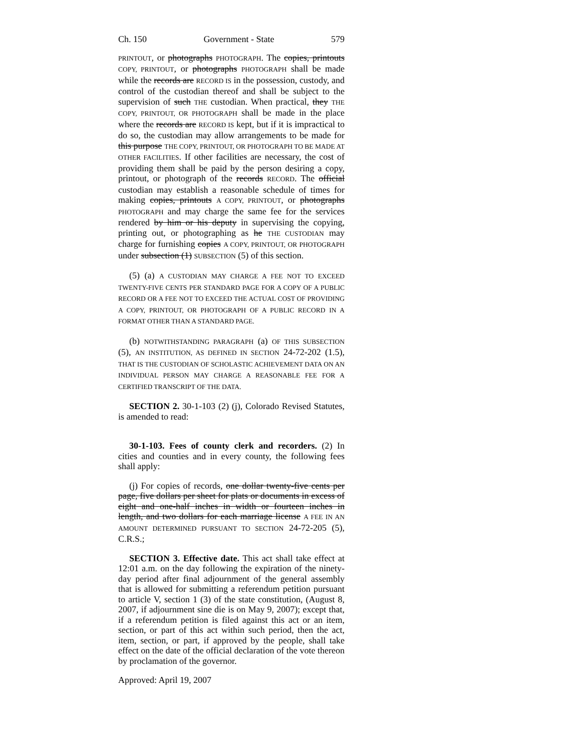Ch. 150 Government - State 579
PRINTOUT, or photographs PHOTOGRAPH. The copies, printouts COPY, PRINTOUT, or photographs PHOTOGRAPH shall be made while the records are RECORD IS in the possession, custody, and control of the custodian thereof and shall be subject to the supervision of such THE custodian. When practical, they THE COPY, PRINTOUT, OR PHOTOGRAPH shall be made in the place where the records are RECORD IS kept, but if it is impractical to do so, the custodian may allow arrangements to be made for this purpose THE COPY, PRINTOUT, OR PHOTOGRAPH TO BE MADE AT OTHER FACILITIES. If other facilities are necessary, the cost of providing them shall be paid by the person desiring a copy, printout, or photograph of the records RECORD. The official custodian may establish a reasonable schedule of times for making copies, printouts A COPY, PRINTOUT, or photographs PHOTOGRAPH and may charge the same fee for the services rendered by him or his deputy in supervising the copying, printing out, or photographing as he THE CUSTODIAN may charge for furnishing copies A COPY, PRINTOUT, OR PHOTOGRAPH under subsection (1) SUBSECTION (5) of this section.
(5) (a) A CUSTODIAN MAY CHARGE A FEE NOT TO EXCEED TWENTY-FIVE CENTS PER STANDARD PAGE FOR A COPY OF A PUBLIC RECORD OR A FEE NOT TO EXCEED THE ACTUAL COST OF PROVIDING A COPY, PRINTOUT, OR PHOTOGRAPH OF A PUBLIC RECORD IN A FORMAT OTHER THAN A STANDARD PAGE.
(b) NOTWITHSTANDING PARAGRAPH (a) OF THIS SUBSECTION (5), AN INSTITUTION, AS DEFINED IN SECTION 24-72-202 (1.5), THAT IS THE CUSTODIAN OF SCHOLASTIC ACHIEVEMENT DATA ON AN INDIVIDUAL PERSON MAY CHARGE A REASONABLE FEE FOR A CERTIFIED TRANSCRIPT OF THE DATA.
SECTION 2. 30-1-103 (2) (j), Colorado Revised Statutes, is amended to read:
30-1-103. Fees of county clerk and recorders. (2) In cities and counties and in every county, the following fees shall apply:
(j) For copies of records, one dollar twenty-five cents per page, five dollars per sheet for plats or documents in excess of eight and one-half inches in width or fourteen inches in length, and two dollars for each marriage license A FEE IN AN AMOUNT DETERMINED PURSUANT TO SECTION 24-72-205 (5), C.R.S.;
SECTION 3. Effective date. This act shall take effect at 12:01 a.m. on the day following the expiration of the ninety-day period after final adjournment of the general assembly that is allowed for submitting a referendum petition pursuant to article V, section 1 (3) of the state constitution, (August 8, 2007, if adjournment sine die is on May 9, 2007); except that, if a referendum petition is filed against this act or an item, section, or part of this act within such period, then the act, item, section, or part, if approved by the people, shall take effect on the date of the official declaration of the vote thereon by proclamation of the governor.
Approved: April 19, 2007